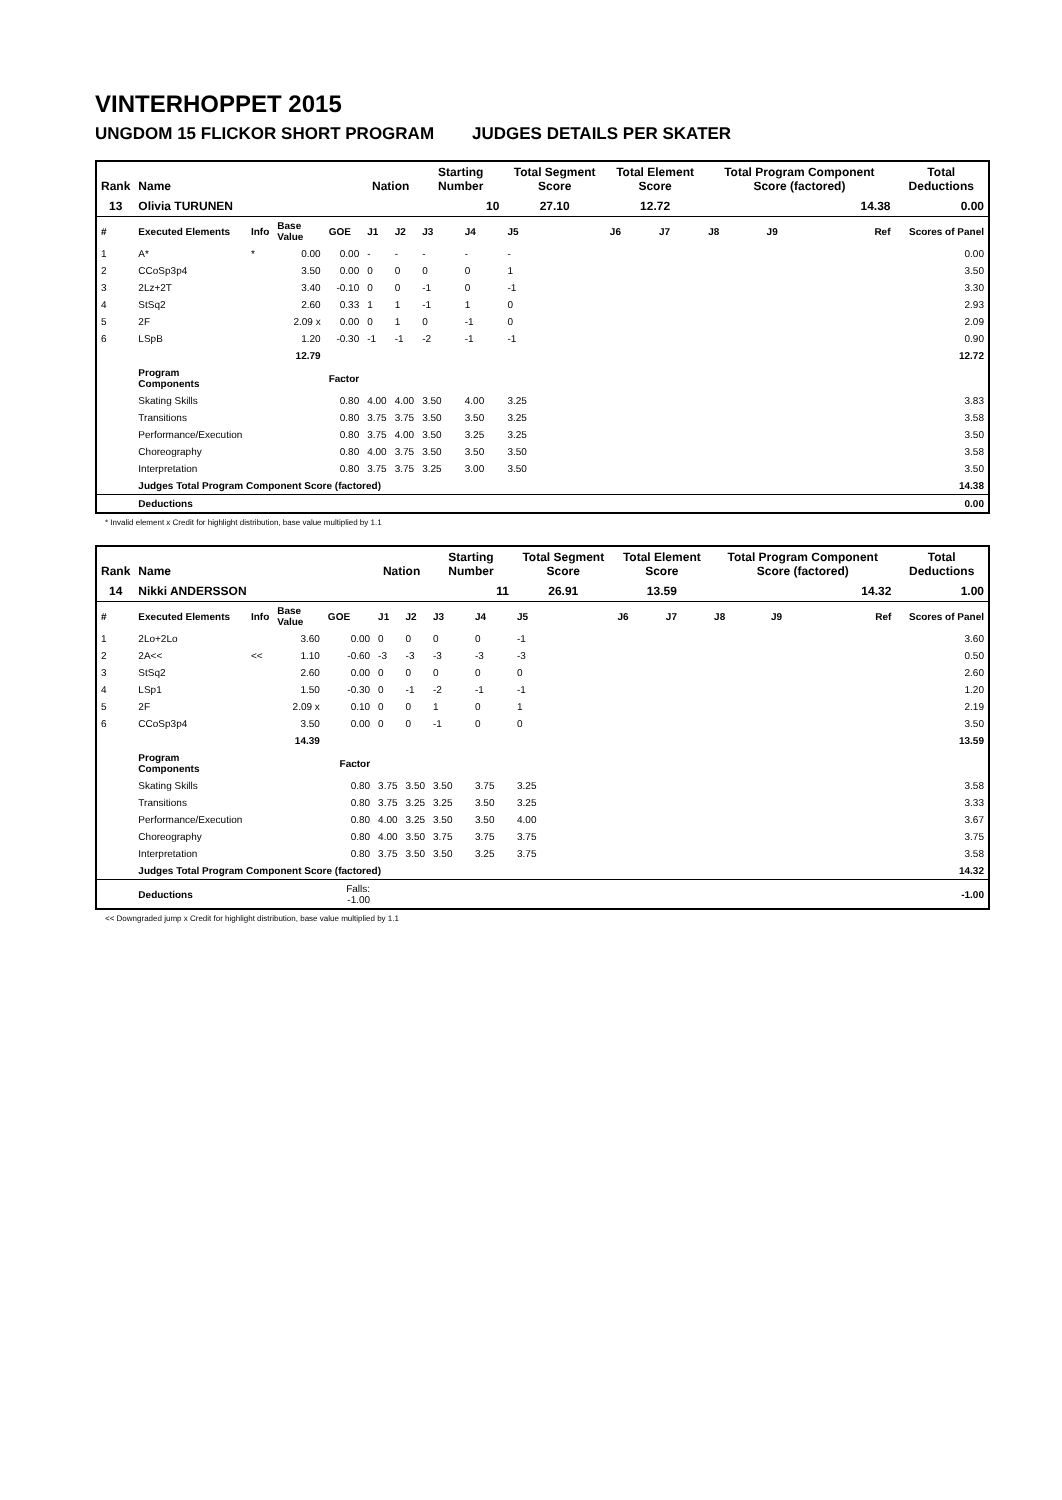VINTERHOPPET 2015
UNGDOM 15 FLICKOR SHORT PROGRAM JUDGES DETAILS PER SKATER
| Rank | Name | | | | Nation | | Starting Number | | Total Segment Score | Total Element Score | | Total Program Component Score (factored) | | | Total Deductions |
| --- | --- | --- | --- | --- | --- | --- | --- | --- | --- | --- | --- | --- | --- | --- | --- |
| 13 | Olivia TURUNEN | | | | | | 10 | | 27.10 | 12.72 | | 14.38 | | | 0.00 |
| # | Executed Elements | Info | Base Value | GOE | J1 | J2 | J3 | J4 | J5 | J6 | J7 | J8 | J9 | Ref | Scores of Panel |
| 1 | A* | * | 0.00 | 0.00 | - | - | - | - | - | | | | | | 0.00 |
| 2 | CCoSp3p4 | | 3.50 | 0.00 | 0 | 0 | 0 | 0 | 1 | | | | | | 3.50 |
| 3 | 2Lz+2T | | 3.40 | -0.10 | 0 | 0 | -1 | 0 | -1 | | | | | | 3.30 |
| 4 | StSq2 | | 2.60 | 0.33 | 1 | 1 | -1 | 1 | 0 | | | | | | 2.93 |
| 5 | 2F | | 2.09 x | 0.00 | 0 | 1 | 0 | -1 | 0 | | | | | | 2.09 |
| 6 | LSpB | | 1.20 | -0.30 | -1 | -1 | -2 | -1 | -1 | | | | | | 0.90 |
| | | | 12.79 | | | | | | | | | | | | 12.72 |
| | Program Components | | | Factor | | | | | | | | | | | |
| | Skating Skills | | | 0.80 | 4.00 | 4.00 | 3.50 | 4.00 | 3.25 | | | | | | 3.83 |
| | Transitions | | | 0.80 | 3.75 | 3.75 | 3.50 | 3.50 | 3.25 | | | | | | 3.58 |
| | Performance/Execution | | | 0.80 | 3.75 | 4.00 | 3.50 | 3.25 | 3.25 | | | | | | 3.50 |
| | Choreography | | | 0.80 | 4.00 | 3.75 | 3.50 | 3.50 | 3.50 | | | | | | 3.58 |
| | Interpretation | | | 0.80 | 3.75 | 3.75 | 3.25 | 3.00 | 3.50 | | | | | | 3.50 |
| | Judges Total Program Component Score (factored) | | | | | | | | | | | | | | 14.38 |
| | Deductions | | | | | | | | | | | | | | 0.00 |
* Invalid element x Credit for highlight distribution, base value multiplied by 1.1
| Rank | Name | | | | Nation | | Starting Number | | Total Segment Score | Total Element Score | | Total Program Component Score (factored) | | | Total Deductions |
| --- | --- | --- | --- | --- | --- | --- | --- | --- | --- | --- | --- | --- | --- | --- | --- |
| 14 | Nikki ANDERSSON | | | | | | 11 | | 26.91 | 13.59 | | 14.32 | | | 1.00 |
| # | Executed Elements | Info | Base Value | GOE | J1 | J2 | J3 | J4 | J5 | J6 | J7 | J8 | J9 | Ref | Scores of Panel |
| 1 | 2Lo+2Lo | | 3.60 | 0.00 | 0 | 0 | 0 | 0 | -1 | | | | | | 3.60 |
| 2 | 2A<< | << | 1.10 | -0.60 | -3 | -3 | -3 | -3 | -3 | | | | | | 0.50 |
| 3 | StSq2 | | 2.60 | 0.00 | 0 | 0 | 0 | 0 | 0 | | | | | | 2.60 |
| 4 | LSp1 | | 1.50 | -0.30 | 0 | -1 | -2 | -1 | -1 | | | | | | 1.20 |
| 5 | 2F | | 2.09 x | 0.10 | 0 | 0 | 1 | 0 | 1 | | | | | | 2.19 |
| 6 | CCoSp3p4 | | 3.50 | 0.00 | 0 | 0 | -1 | 0 | 0 | | | | | | 3.50 |
| | | | 14.39 | | | | | | | | | | | | 13.59 |
| | Program Components | | | Factor | | | | | | | | | | | |
| | Skating Skills | | | 0.80 | 3.75 | 3.50 | 3.50 | 3.75 | 3.25 | | | | | | 3.58 |
| | Transitions | | | 0.80 | 3.75 | 3.25 | 3.25 | 3.50 | 3.25 | | | | | | 3.33 |
| | Performance/Execution | | | 0.80 | 4.00 | 3.25 | 3.50 | 3.50 | 4.00 | | | | | | 3.67 |
| | Choreography | | | 0.80 | 4.00 | 3.50 | 3.75 | 3.75 | 3.75 | | | | | | 3.75 |
| | Interpretation | | | 0.80 | 3.75 | 3.50 | 3.50 | 3.25 | 3.75 | | | | | | 3.58 |
| | Judges Total Program Component Score (factored) | | | | | | | | | | | | | | 14.32 |
| | Deductions | | | Falls: -1.00 | | | | | | | | | | | -1.00 |
<< Downgraded jump x Credit for highlight distribution, base value multiplied by 1.1